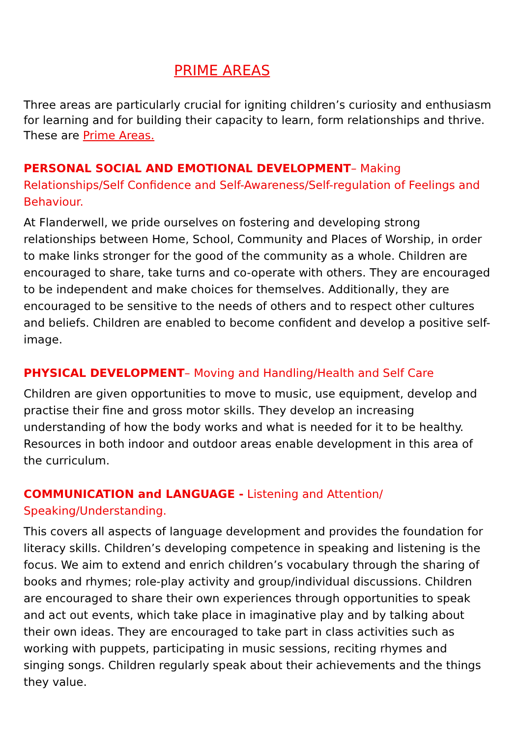PRIME AREAS
Three areas are particularly crucial for igniting children’s curiosity and enthusiasm for learning and for building their capacity to learn, form relationships and thrive. These are Prime Areas.
PERSONAL SOCIAL AND EMOTIONAL DEVELOPMENT– Making Relationships/Self Confidence and Self-Awareness/Self-regulation of Feelings and Behaviour.
At Flanderwell, we pride ourselves on fostering and developing strong relationships between Home, School, Community and Places of Worship, in order to make links stronger for the good of the community as a whole. Children are encouraged to share, take turns and co-operate with others. They are encouraged to be independent and make choices for themselves. Additionally, they are encouraged to be sensitive to the needs of others and to respect other cultures and beliefs. Children are enabled to become confident and develop a positive self-image.
PHYSICAL DEVELOPMENT– Moving and Handling/Health and Self Care
Children are given opportunities to move to music, use equipment, develop and practise their fine and gross motor skills. They develop an increasing understanding of how the body works and what is needed for it to be healthy. Resources in both indoor and outdoor areas enable development in this area of the curriculum.
COMMUNICATION and LANGUAGE - Listening and Attention/ Speaking/Understanding.
This covers all aspects of language development and provides the foundation for literacy skills. Children’s developing competence in speaking and listening is the focus. We aim to extend and enrich children’s vocabulary through the sharing of books and rhymes; role-play activity and group/individual discussions. Children are encouraged to share their own experiences through opportunities to speak and act out events, which take place in imaginative play and by talking about their own ideas. They are encouraged to take part in class activities such as working with puppets, participating in music sessions, reciting rhymes and singing songs. Children regularly speak about their achievements and the things they value.